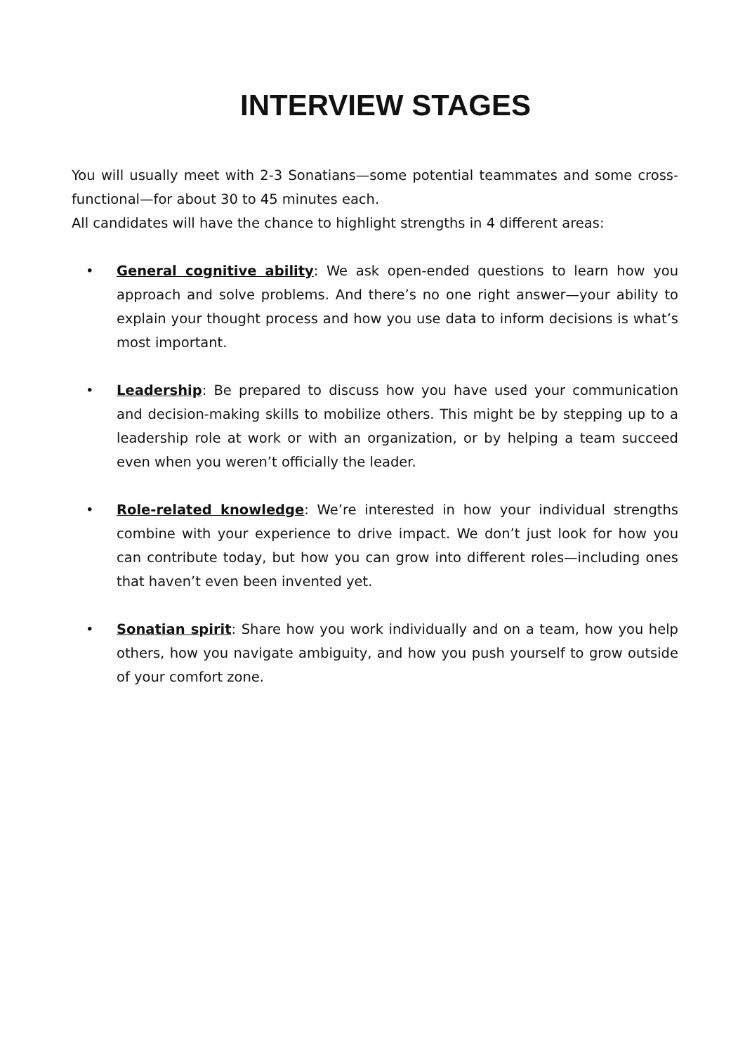INTERVIEW STAGES
You will usually meet with 2-3 Sonatians—some potential teammates and some cross-functional—for about 30 to 45 minutes each.
All candidates will have the chance to highlight strengths in 4 different areas:
• General cognitive ability: We ask open-ended questions to learn how you approach and solve problems. And there’s no one right answer—your ability to explain your thought process and how you use data to inform decisions is what’s most important.
• Leadership: Be prepared to discuss how you have used your communication and decision-making skills to mobilize others. This might be by stepping up to a leadership role at work or with an organization, or by helping a team succeed even when you weren’t officially the leader.
• Role-related knowledge: We’re interested in how your individual strengths combine with your experience to drive impact. We don’t just look for how you can contribute today, but how you can grow into different roles—including ones that haven’t even been invented yet.
• Sonatian spirit: Share how you work individually and on a team, how you help others, how you navigate ambiguity, and how you push yourself to grow outside of your comfort zone.